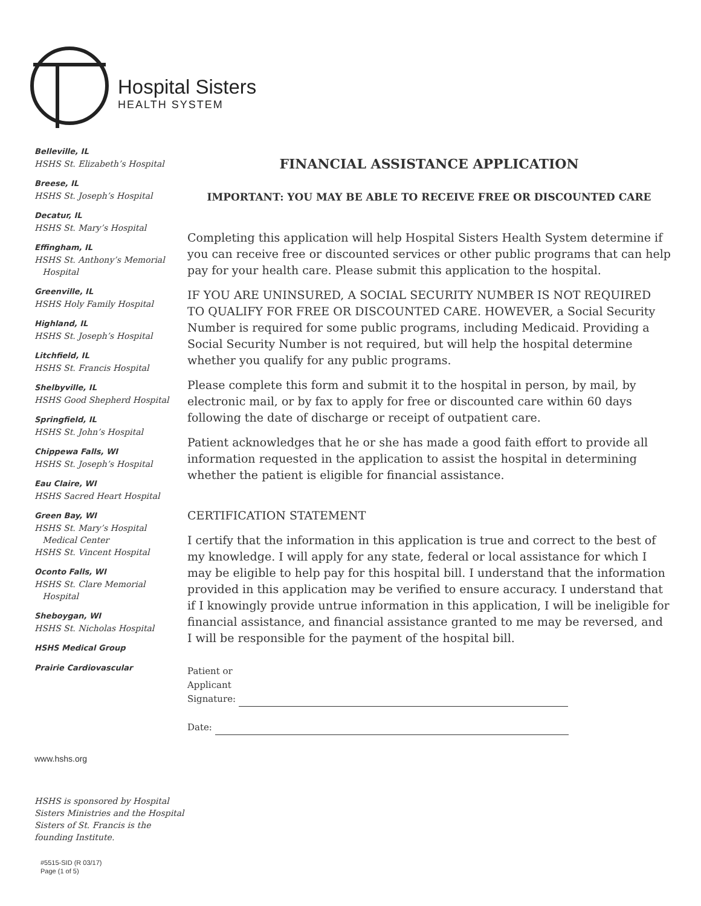Hospital Sisters
HEALTH SYSTEM
Belleville, IL
HSHS St. Elizabeth’s Hospital
Breese, IL
HSHS St. Joseph’s Hospital
Decatur, IL
HSHS St. Mary’s Hospital
Effingham, IL
HSHS St. Anthony’s Memorial
Hospital
Greenville, IL
HSHS Holy Family Hospital
Highland, IL
HSHS St. Joseph’s Hospital
Litchfield, IL
HSHS St. Francis Hospital
Shelbyville, IL
HSHS Good Shepherd Hospital
Springfield, IL
HSHS St. John’s Hospital
Chippewa Falls, WI
HSHS St. Joseph’s Hospital
Eau Claire, WI
HSHS Sacred Heart Hospital
Green Bay, WI
HSHS St. Mary’s Hospital
Medical Center
HSHS St. Vincent Hospital
Oconto Falls, WI
HSHS St. Clare Memorial
Hospital
Sheboygan, WI
HSHS St. Nicholas Hospital
HSHS Medical Group
Prairie Cardiovascular
www.hshs.org
HSHS is sponsored by Hospital Sisters Ministries and the Hospital Sisters of St. Francis is the founding Institute.
#5515-SID (R 03/17)
Page (1 of 5)
FINANCIAL ASSISTANCE APPLICATION
IMPORTANT: YOU MAY BE ABLE TO RECEIVE FREE OR DISCOUNTED CARE
Completing this application will help Hospital Sisters Health System determine if you can receive free or discounted services or other public programs that can help pay for your health care. Please submit this application to the hospital.
IF YOU ARE UNINSURED, A SOCIAL SECURITY NUMBER IS NOT REQUIRED TO QUALIFY FOR FREE OR DISCOUNTED CARE. HOWEVER, a Social Security Number is required for some public programs, including Medicaid. Providing a Social Security Number is not required, but will help the hospital determine whether you qualify for any public programs.
Please complete this form and submit it to the hospital in person, by mail, by electronic mail, or by fax to apply for free or discounted care within 60 days following the date of discharge or receipt of outpatient care.
Patient acknowledges that he or she has made a good faith effort to provide all information requested in the application to assist the hospital in determining whether the patient is eligible for financial assistance.
CERTIFICATION STATEMENT
I certify that the information in this application is true and correct to the best of my knowledge. I will apply for any state, federal or local assistance for which I may be eligible to help pay for this hospital bill. I understand that the information provided in this application may be verified to ensure accuracy. I understand that if I knowingly provide untrue information in this application, I will be ineligible for financial assistance, and financial assistance granted to me may be reversed, and I will be responsible for the payment of the hospital bill.
Patient or
Applicant
Signature:
Date: